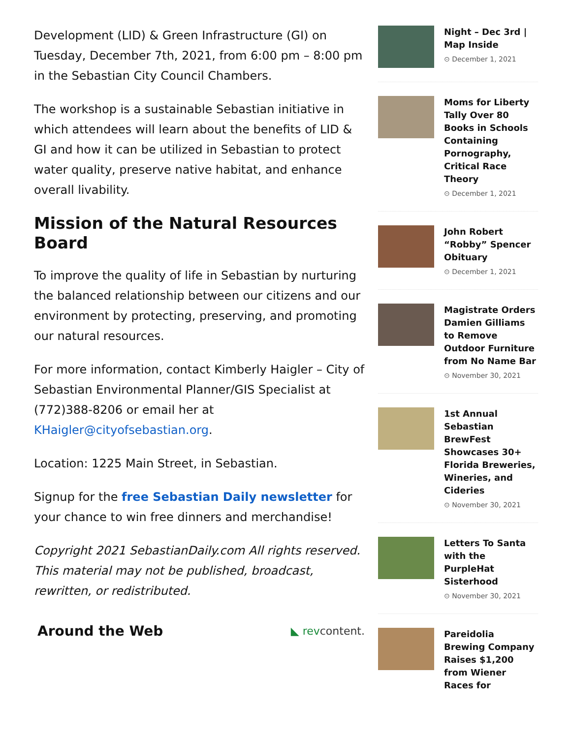Development (LID) & Green Infrastructure (GI) on Tuesday, December 7th, 2021, from 6:00 pm – 8:00 pm in the Sebastian City Council Chambers.
The workshop is a sustainable Sebastian initiative in which attendees will learn about the benefits of LID & GI and how it can be utilized in Sebastian to protect water quality, preserve native habitat, and enhance overall livability.
Mission of the Natural Resources Board
To improve the quality of life in Sebastian by nurturing the balanced relationship between our citizens and our environment by protecting, preserving, and promoting our natural resources.
For more information, contact Kimberly Haigler – City of Sebastian Environmental Planner/GIS Specialist at (772)388-8206 or email her at KHaigler@cityofsebastian.org.
Location: 1225 Main Street, in Sebastian.
Signup for the free Sebastian Daily newsletter for your chance to win free dinners and merchandise!
Copyright 2021 SebastianDaily.com All rights reserved. This material may not be published, broadcast, rewritten, or redistributed.
Around the Web ◣ revcontent.
Night – Dec 3rd | Map Inside
⊙ December 1, 2021
Moms for Liberty Tally Over 80 Books in Schools Containing Pornography, Critical Race Theory
⊙ December 1, 2021
John Robert “Robby” Spencer Obituary
⊙ December 1, 2021
Magistrate Orders Damien Gilliams to Remove Outdoor Furniture from No Name Bar
⊙ November 30, 2021
1st Annual Sebastian BrewFest Showcases 30+ Florida Breweries, Wineries, and Cideries
⊙ November 30, 2021
Letters To Santa with the PurpleHat Sisterhood
⊙ November 30, 2021
Pareidolia Brewing Company Raises $1,200 from Wiener Races for